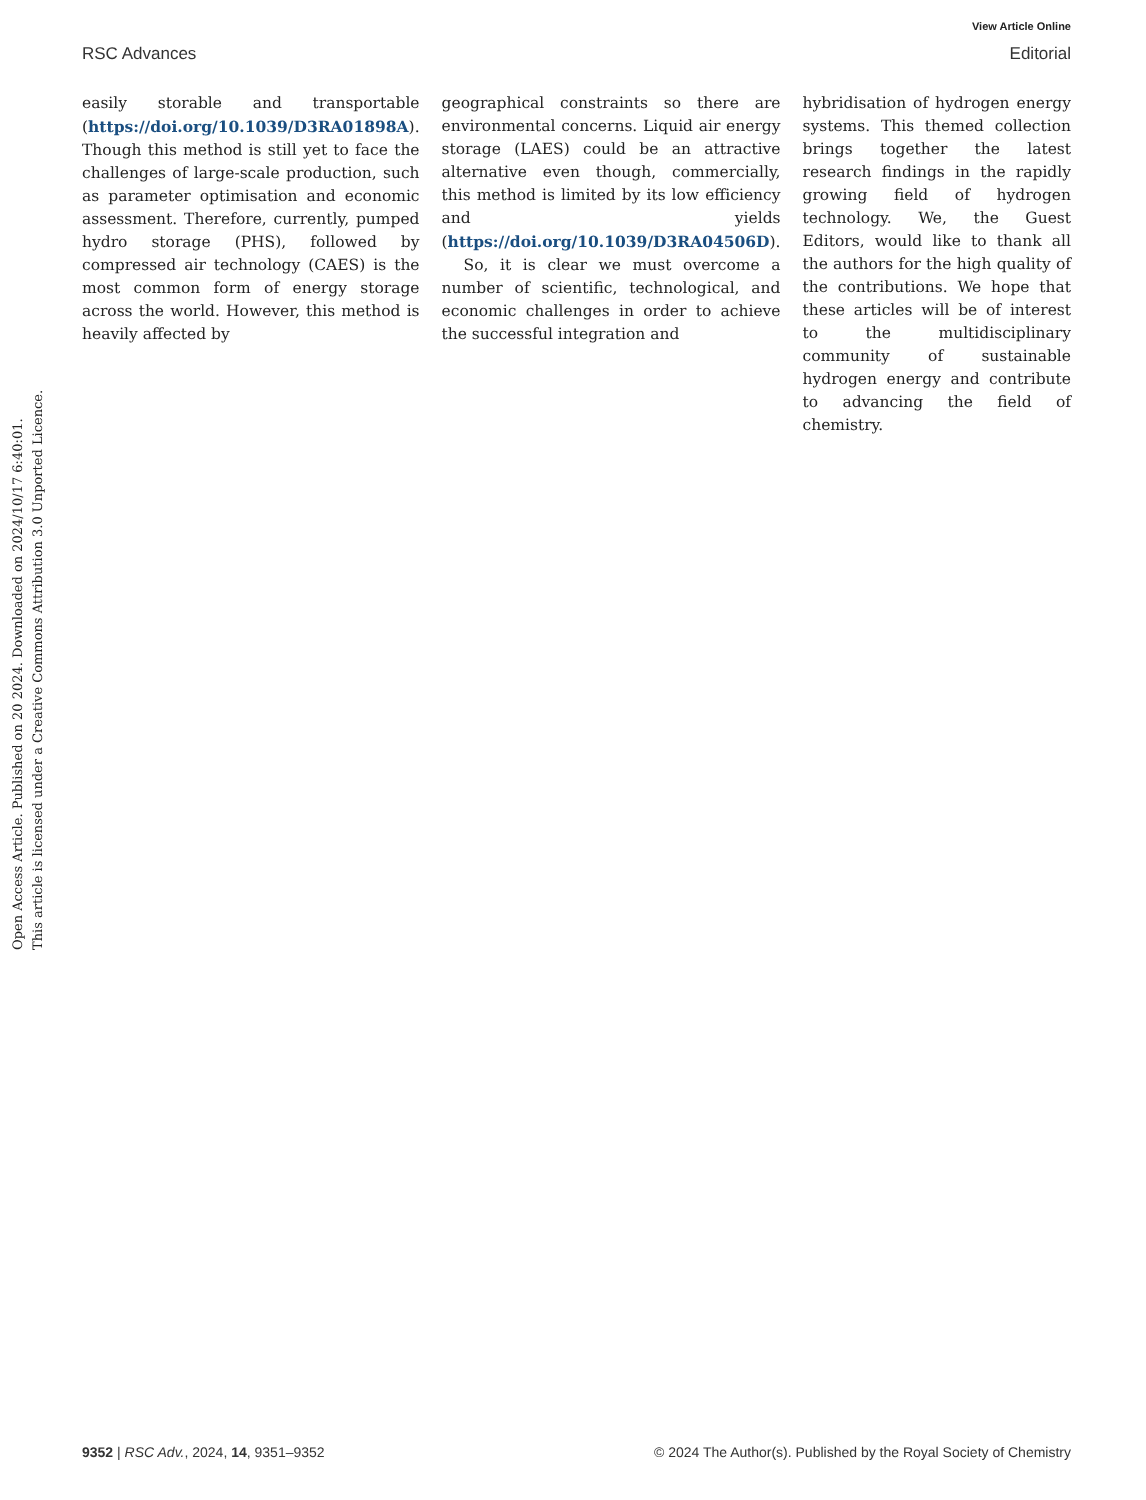View Article Online
RSC Advances Editorial
Open Access Article. Published on 20 2024. Downloaded on 2024/10/17 6:40:01.
This article is licensed under a Creative Commons Attribution 3.0 Unported Licence.
easily storable and transportable (https://doi.org/10.1039/D3RA01898A). Though this method is still yet to face the challenges of large-scale production, such as parameter optimisation and economic assessment. Therefore, currently, pumped hydro storage (PHS), followed by compressed air technology (CAES) is the most common form of energy storage across the world. However, this method is heavily affected by
geographical constraints so there are environmental concerns. Liquid air energy storage (LAES) could be an attractive alternative even though, commercially, this method is limited by its low efficiency and yields (https://doi.org/10.1039/D3RA04506D).
So, it is clear we must overcome a number of scientific, technological, and economic challenges in order to achieve the successful integration and
hybridisation of hydrogen energy systems. This themed collection brings together the latest research findings in the rapidly growing field of hydrogen technology. We, the Guest Editors, would like to thank all the authors for the high quality of the contributions. We hope that these articles will be of interest to the multidisciplinary community of sustainable hydrogen energy and contribute to advancing the field of chemistry.
9352 | RSC Adv., 2024, 14, 9351–9352 © 2024 The Author(s). Published by the Royal Society of Chemistry